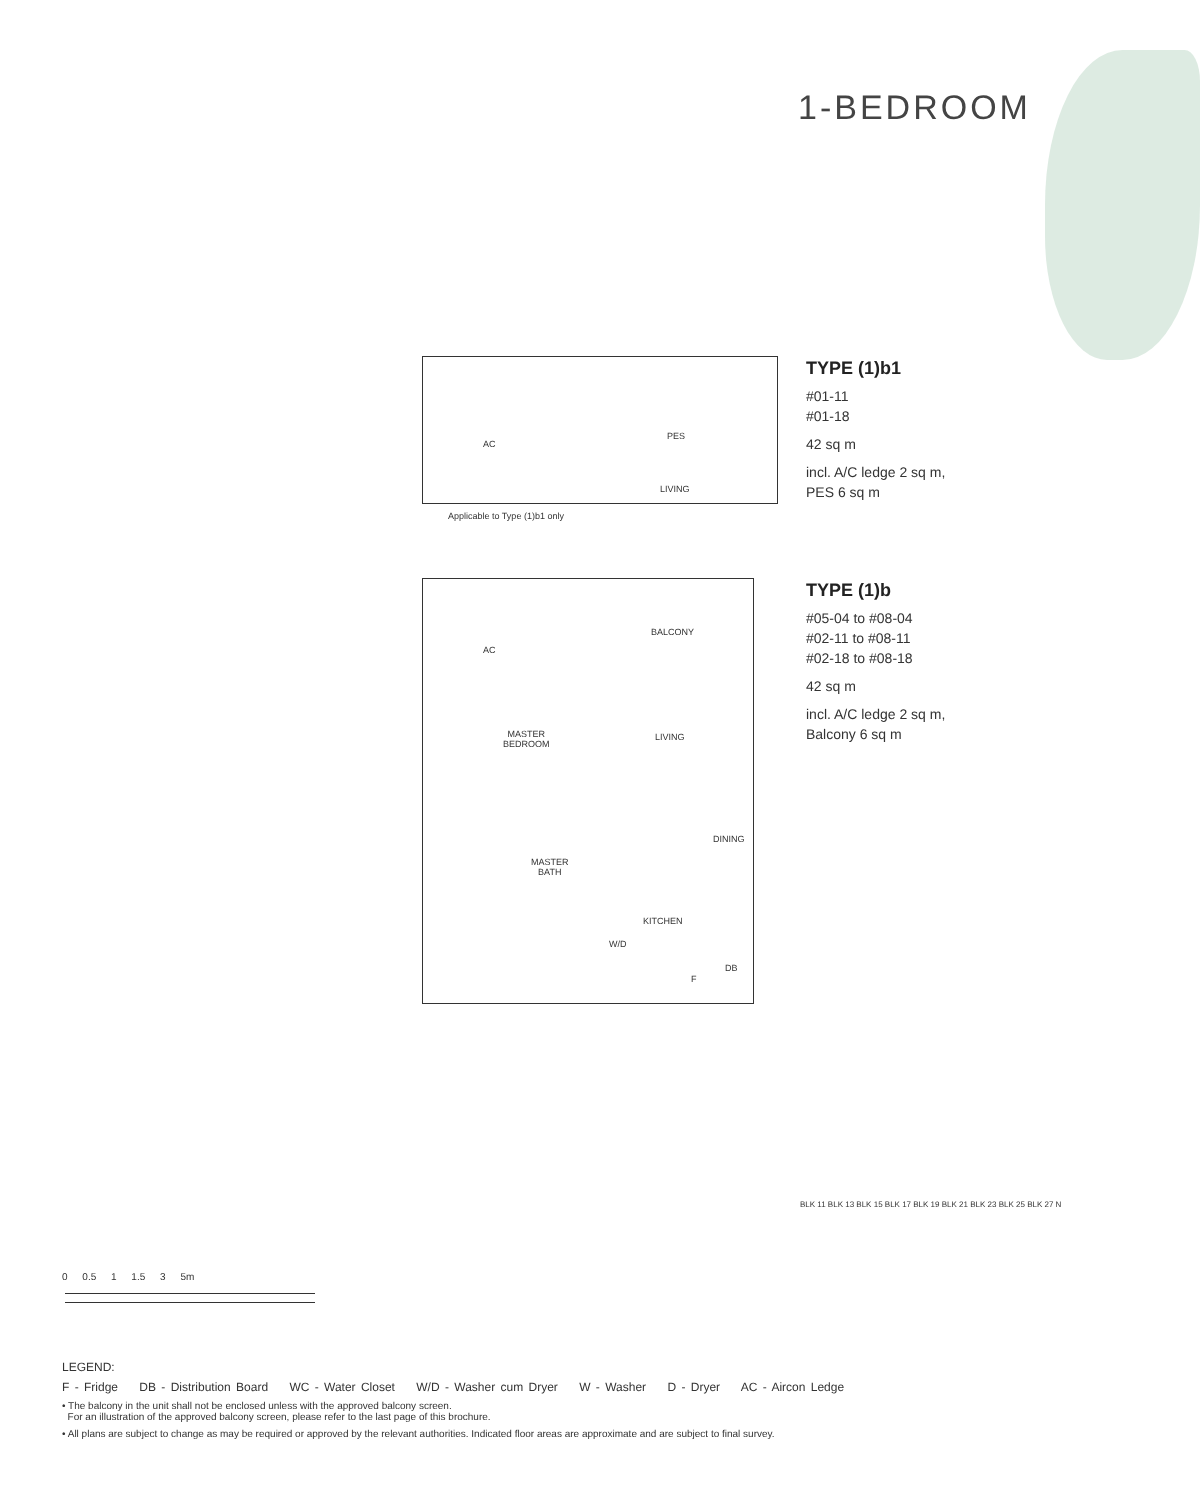1-BEDROOM
AC
PES
LIVING
Applicable to Type (1)b1 only
TYPE (1)b1
#01-11
#01-18
42 sq m
incl. A/C ledge 2 sq m,
PES 6 sq m
AC
BALCONY
MASTER
BEDROOM
LIVING
DINING
MASTER
BATH
KITCHEN
W/D
DB
F
TYPE (1)b
#05-04 to #08-04
#02-11 to #08-11
#02-18 to #08-18
42 sq m
incl. A/C ledge 2 sq m,
Balcony 6 sq m
0 0.5 1 1.5 3 5m
BLK 11 BLK 13 BLK 15 BLK 17 BLK 19 BLK 21 BLK 23 BLK 25 BLK 27 N
LEGEND:
F - Fridge DB - Distribution Board WC - Water Closet W/D - Washer cum Dryer W - Washer D - Dryer AC - Aircon Ledge
• The balcony in the unit shall not be enclosed unless with the approved balcony screen.
For an illustration of the approved balcony screen, please refer to the last page of this brochure.
• All plans are subject to change as may be required or approved by the relevant authorities. Indicated floor areas are approximate and are subject to final survey.